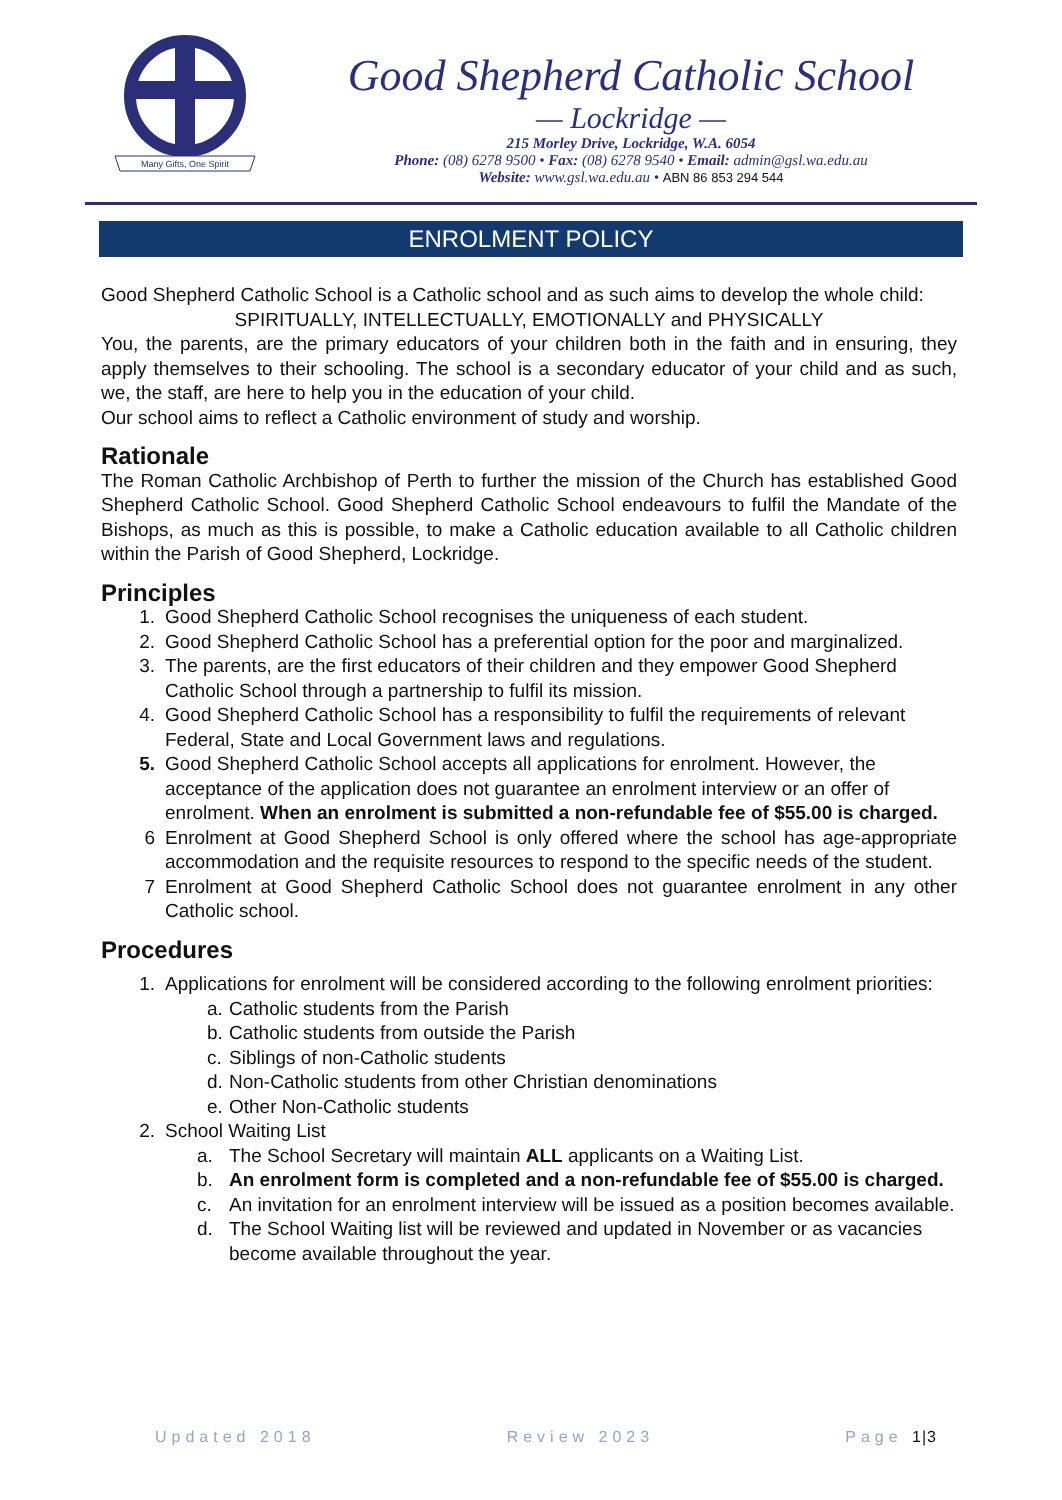Many Gifts, One Spirit
Good Shepherd Catholic School
— Lockridge —
215 Morley Drive, Lockridge, W.A. 6054
Phone: (08) 6278 9500 • Fax: (08) 6278 9540 • Email: admin@gsl.wa.edu.au
Website: www.gsl.wa.edu.au • ABN 86 853 294 544
ENROLMENT POLICY
Good Shepherd Catholic School is a Catholic school and as such aims to develop the whole child:
SPIRITUALLY, INTELLECTUALLY, EMOTIONALLY and PHYSICALLY
You, the parents, are the primary educators of your children both in the faith and in ensuring, they apply themselves to their schooling. The school is a secondary educator of your child and as such, we, the staff, are here to help you in the education of your child.
Our school aims to reflect a Catholic environment of study and worship.
Rationale
The Roman Catholic Archbishop of Perth to further the mission of the Church has established Good Shepherd Catholic School. Good Shepherd Catholic School endeavours to fulfil the Mandate of the Bishops, as much as this is possible, to make a Catholic education available to all Catholic children within the Parish of Good Shepherd, Lockridge.
Principles
1. Good Shepherd Catholic School recognises the uniqueness of each student.
2. Good Shepherd Catholic School has a preferential option for the poor and marginalized.
3. The parents, are the first educators of their children and they empower Good Shepherd Catholic School through a partnership to fulfil its mission.
4. Good Shepherd Catholic School has a responsibility to fulfil the requirements of relevant Federal, State and Local Government laws and regulations.
5. Good Shepherd Catholic School accepts all applications for enrolment. However, the acceptance of the application does not guarantee an enrolment interview or an offer of enrolment. When an enrolment is submitted a non-refundable fee of $55.00 is charged.
6 Enrolment at Good Shepherd School is only offered where the school has age-appropriate accommodation and the requisite resources to respond to the specific needs of the student.
7 Enrolment at Good Shepherd Catholic School does not guarantee enrolment in any other Catholic school.
Procedures
1. Applications for enrolment will be considered according to the following enrolment priorities:
a. Catholic students from the Parish
b. Catholic students from outside the Parish
c. Siblings of non-Catholic students
d. Non-Catholic students from other Christian denominations
e. Other Non-Catholic students
2. School Waiting List
a. The School Secretary will maintain ALL applicants on a Waiting List.
b. An enrolment form is completed and a non-refundable fee of $55.00 is charged.
c. An invitation for an enrolment interview will be issued as a position becomes available.
d. The School Waiting list will be reviewed and updated in November or as vacancies become available throughout the year.
Updated 2018 Review 2023 Page 1|3